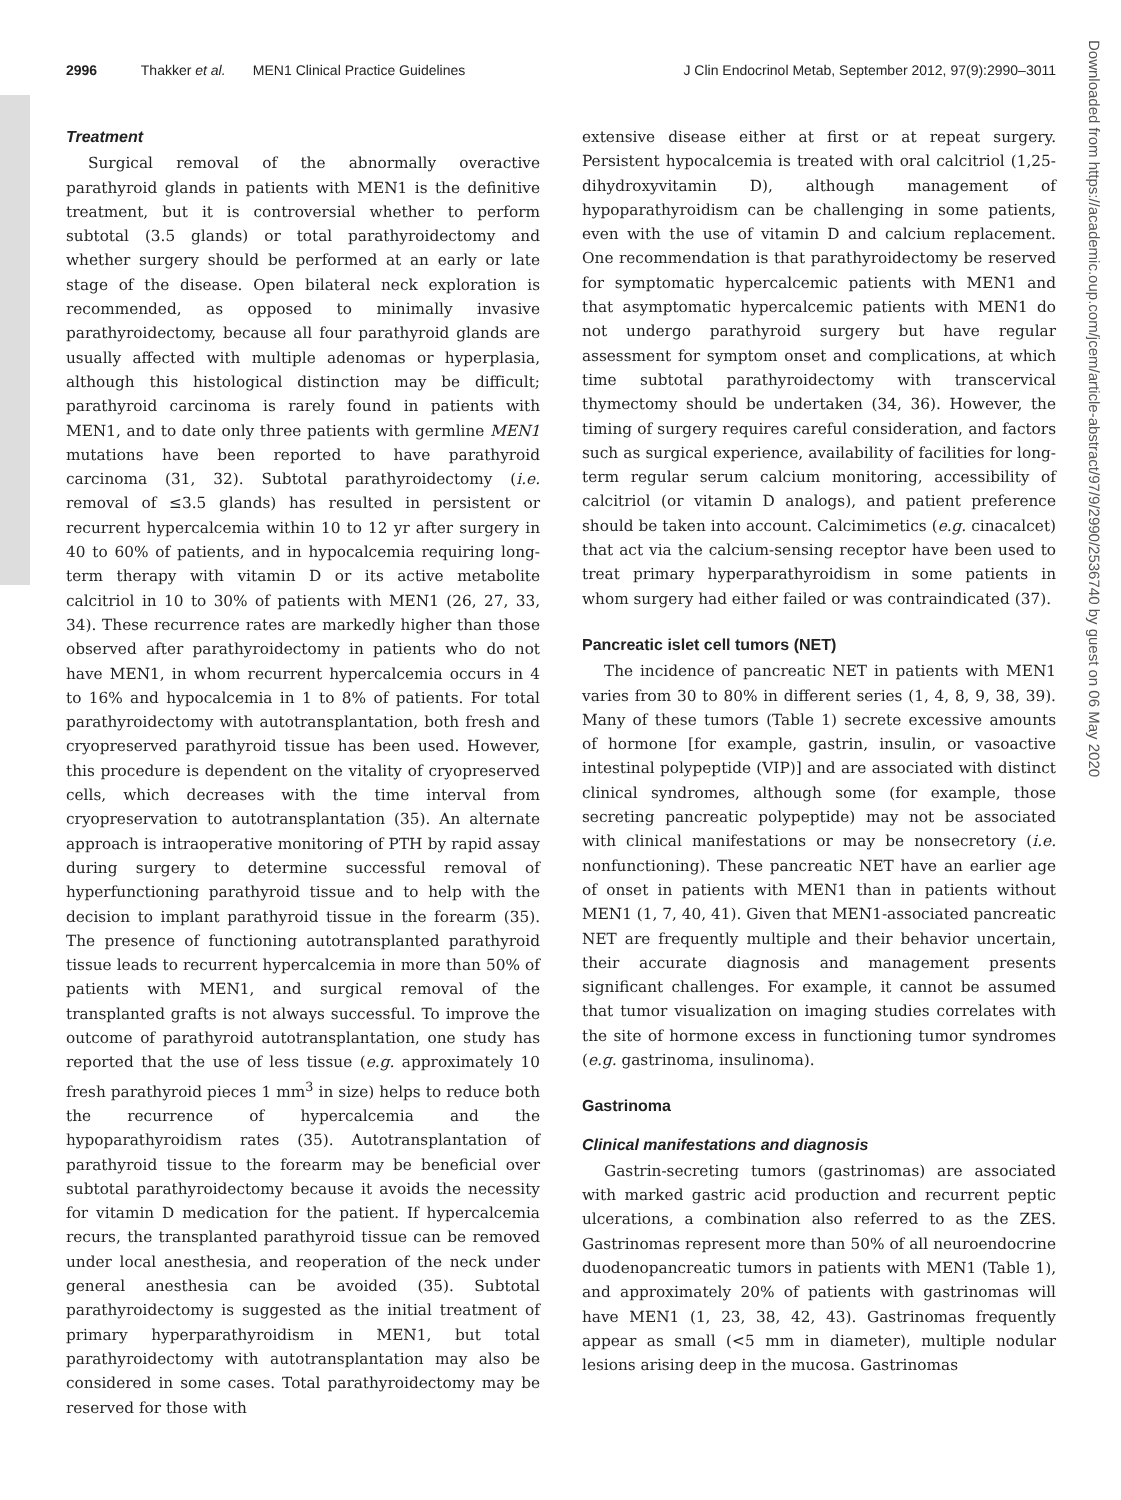2996 Thakker et al. MEN1 Clinical Practice Guidelines J Clin Endocrinol Metab, September 2012, 97(9):2990–3011
Treatment
Surgical removal of the abnormally overactive parathyroid glands in patients with MEN1 is the definitive treatment, but it is controversial whether to perform subtotal (3.5 glands) or total parathyroidectomy and whether surgery should be performed at an early or late stage of the disease. Open bilateral neck exploration is recommended, as opposed to minimally invasive parathyroidectomy, because all four parathyroid glands are usually affected with multiple adenomas or hyperplasia, although this histological distinction may be difficult; parathyroid carcinoma is rarely found in patients with MEN1, and to date only three patients with germline MEN1 mutations have been reported to have parathyroid carcinoma (31, 32). Subtotal parathyroidectomy (i.e. removal of ≤3.5 glands) has resulted in persistent or recurrent hypercalcemia within 10 to 12 yr after surgery in 40 to 60% of patients, and in hypocalcemia requiring long-term therapy with vitamin D or its active metabolite calcitriol in 10 to 30% of patients with MEN1 (26, 27, 33, 34). These recurrence rates are markedly higher than those observed after parathyroidectomy in patients who do not have MEN1, in whom recurrent hypercalcemia occurs in 4 to 16% and hypocalcemia in 1 to 8% of patients. For total parathyroidectomy with autotransplantation, both fresh and cryopreserved parathyroid tissue has been used. However, this procedure is dependent on the vitality of cryopreserved cells, which decreases with the time interval from cryopreservation to autotransplantation (35). An alternate approach is intraoperative monitoring of PTH by rapid assay during surgery to determine successful removal of hyperfunctioning parathyroid tissue and to help with the decision to implant parathyroid tissue in the forearm (35). The presence of functioning autotransplanted parathyroid tissue leads to recurrent hypercalcemia in more than 50% of patients with MEN1, and surgical removal of the transplanted grafts is not always successful. To improve the outcome of parathyroid autotransplantation, one study has reported that the use of less tissue (e.g. approximately 10 fresh parathyroid pieces 1 mm<sup>3</sup> in size) helps to reduce both the recurrence of hypercalcemia and the hypoparathyroidism rates (35). Autotransplantation of parathyroid tissue to the forearm may be beneficial over subtotal parathyroidectomy because it avoids the necessity for vitamin D medication for the patient. If hypercalcemia recurs, the transplanted parathyroid tissue can be removed under local anesthesia, and reoperation of the neck under general anesthesia can be avoided (35). Subtotal parathyroidectomy is suggested as the initial treatment of primary hyperparathyroidism in MEN1, but total parathyroidectomy with autotransplantation may also be considered in some cases. Total parathyroidectomy may be reserved for those with
extensive disease either at first or at repeat surgery. Persistent hypocalcemia is treated with oral calcitriol (1,25-dihydroxyvitamin D), although management of hypoparathyroidism can be challenging in some patients, even with the use of vitamin D and calcium replacement. One recommendation is that parathyroidectomy be reserved for symptomatic hypercalcemic patients with MEN1 and that asymptomatic hypercalcemic patients with MEN1 do not undergo parathyroid surgery but have regular assessment for symptom onset and complications, at which time subtotal parathyroidectomy with transcervical thymectomy should be undertaken (34, 36). However, the timing of surgery requires careful consideration, and factors such as surgical experience, availability of facilities for long-term regular serum calcium monitoring, accessibility of calcitriol (or vitamin D analogs), and patient preference should be taken into account. Calcimimetics (e.g. cinacalcet) that act via the calcium-sensing receptor have been used to treat primary hyperparathyroidism in some patients in whom surgery had either failed or was contraindicated (37).
Pancreatic islet cell tumors (NET)
The incidence of pancreatic NET in patients with MEN1 varies from 30 to 80% in different series (1, 4, 8, 9, 38, 39). Many of these tumors (Table 1) secrete excessive amounts of hormone [for example, gastrin, insulin, or vasoactive intestinal polypeptide (VIP)] and are associated with distinct clinical syndromes, although some (for example, those secreting pancreatic polypeptide) may not be associated with clinical manifestations or may be nonsecretory (i.e. nonfunctioning). These pancreatic NET have an earlier age of onset in patients with MEN1 than in patients without MEN1 (1, 7, 40, 41). Given that MEN1-associated pancreatic NET are frequently multiple and their behavior uncertain, their accurate diagnosis and management presents significant challenges. For example, it cannot be assumed that tumor visualization on imaging studies correlates with the site of hormone excess in functioning tumor syndromes (e.g. gastrinoma, insulinoma).
Gastrinoma
Clinical manifestations and diagnosis
Gastrin-secreting tumors (gastrinomas) are associated with marked gastric acid production and recurrent peptic ulcerations, a combination also referred to as the ZES. Gastrinomas represent more than 50% of all neuroendocrine duodenopancreatic tumors in patients with MEN1 (Table 1), and approximately 20% of patients with gastrinomas will have MEN1 (1, 23, 38, 42, 43). Gastrinomas frequently appear as small (<5 mm in diameter), multiple nodular lesions arising deep in the mucosa. Gastrinomas
Downloaded from https://academic.oup.com/jcem/article-abstract/97/9/2990/2536740 by guest on 06 May 2020